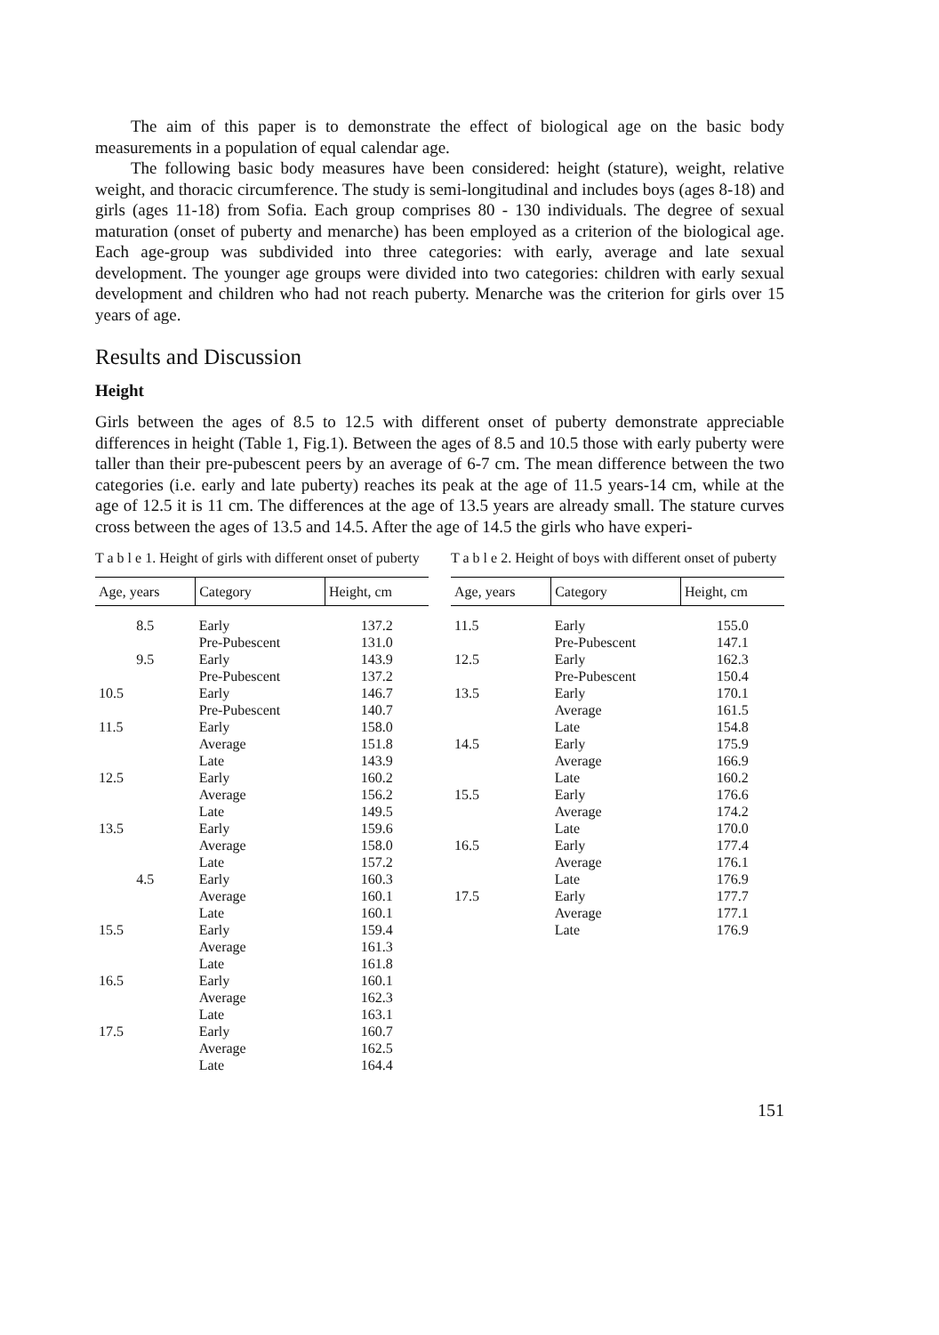The aim of this paper is to demonstrate the effect of biological age on the basic body measurements in a population of equal calendar age.
The following basic body measures have been considered: height (stature), weight, relative weight, and thoracic circumference. The study is semi-longitudinal and includes boys (ages 8-18) and girls (ages 11-18) from Sofia. Each group comprises 80 - 130 individuals. The degree of sexual maturation (onset of puberty and menarche) has been employed as a criterion of the biological age. Each age-group was subdivided into three categories: with early, average and late sexual development. The younger age groups were divided into two categories: children with early sexual development and children who had not reach puberty. Menarche was the criterion for girls over 15 years of age.
Results and Discussion
Height
Girls between the ages of 8.5 to 12.5 with different onset of puberty demonstrate appreciable differences in height (Table 1, Fig.1). Between the ages of 8.5 and 10.5 those with early puberty were taller than their pre-pubescent peers by an average of 6-7 cm. The mean difference between the two categories (i.e. early and late puberty) reaches its peak at the age of 11.5 years-14 cm, while at the age of 12.5 it is 11 cm. The differences at the age of 13.5 years are already small. The stature curves cross between the ages of 13.5 and 14.5. After the age of 14.5 the girls who have experi-
T a b l e 1. Height of girls with different onset of puberty
| Age, years | Category | Height, cm |
| --- | --- | --- |
| 8.5 | Early | 137.2 |
| | Pre-Pubescent | 131.0 |
| 9.5 | Early | 143.9 |
| | Pre-Pubescent | 137.2 |
| 10.5 | Early | 146.7 |
| | Pre-Pubescent | 140.7 |
| 11.5 | Early | 158.0 |
| | Average | 151.8 |
| | Late | 143.9 |
| 12.5 | Early | 160.2 |
| | Average | 156.2 |
| | Late | 149.5 |
| 13.5 | Early | 159.6 |
| | Average | 158.0 |
| | Late | 157.2 |
| 4.5 | Early | 160.3 |
| | Average | 160.1 |
| | Late | 160.1 |
| 15.5 | Early | 159.4 |
| | Average | 161.3 |
| | Late | 161.8 |
| 16.5 | Early | 160.1 |
| | Average | 162.3 |
| | Late | 163.1 |
| 17.5 | Early | 160.7 |
| | Average | 162.5 |
| | Late | 164.4 |
T a b l e 2. Height of boys with different onset of puberty
| Age, years | Category | Height, cm |
| --- | --- | --- |
| 11.5 | Early | 155.0 |
| | Pre-Pubescent | 147.1 |
| 12.5 | Early | 162.3 |
| | Pre-Pubescent | 150.4 |
| 13.5 | Early | 170.1 |
| | Average | 161.5 |
| | Late | 154.8 |
| 14.5 | Early | 175.9 |
| | Average | 166.9 |
| | Late | 160.2 |
| 15.5 | Early | 176.6 |
| | Average | 174.2 |
| | Late | 170.0 |
| 16.5 | Early | 177.4 |
| | Average | 176.1 |
| | Late | 176.9 |
| 17.5 | Early | 177.7 |
| | Average | 177.1 |
| | Late | 176.9 |
151